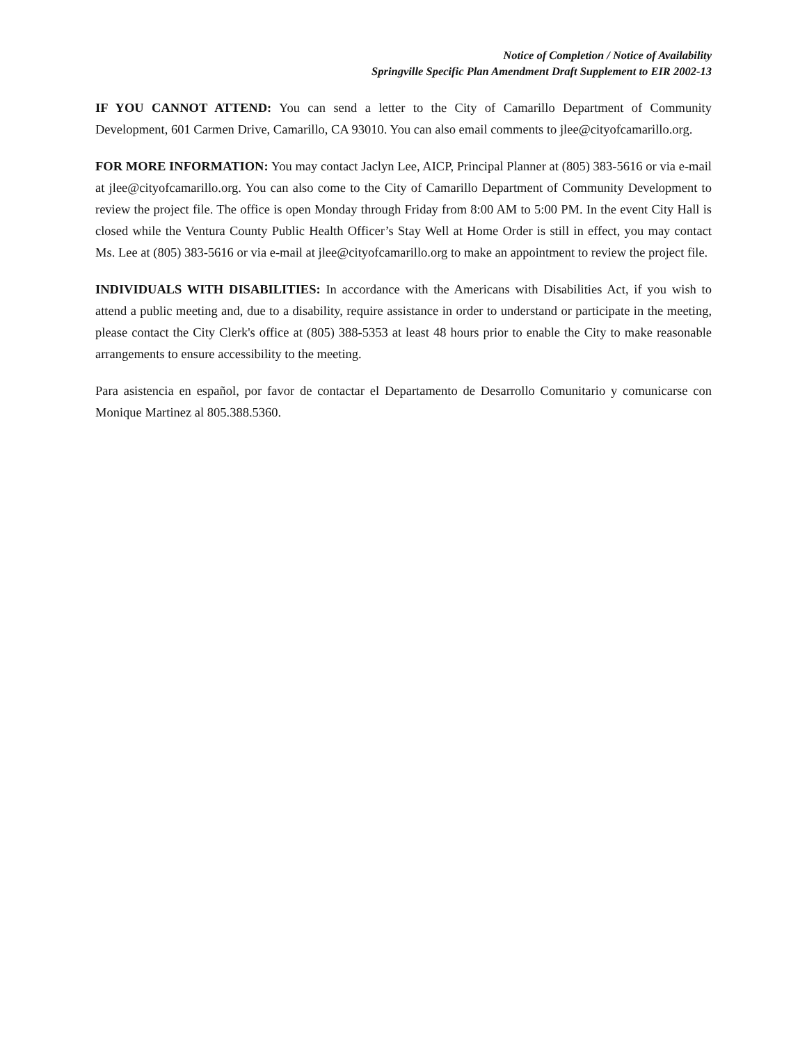Notice of Completion / Notice of Availability
Springville Specific Plan Amendment Draft Supplement to EIR 2002-13
IF YOU CANNOT ATTEND: You can send a letter to the City of Camarillo Department of Community Development, 601 Carmen Drive, Camarillo, CA 93010. You can also email comments to jlee@cityofcamarillo.org.
FOR MORE INFORMATION: You may contact Jaclyn Lee, AICP, Principal Planner at (805) 383-5616 or via e-mail at jlee@cityofcamarillo.org. You can also come to the City of Camarillo Department of Community Development to review the project file. The office is open Monday through Friday from 8:00 AM to 5:00 PM. In the event City Hall is closed while the Ventura County Public Health Officer’s Stay Well at Home Order is still in effect, you may contact Ms. Lee at (805) 383-5616 or via e-mail at jlee@cityofcamarillo.org to make an appointment to review the project file.
INDIVIDUALS WITH DISABILITIES: In accordance with the Americans with Disabilities Act, if you wish to attend a public meeting and, due to a disability, require assistance in order to understand or participate in the meeting, please contact the City Clerk's office at (805) 388-5353 at least 48 hours prior to enable the City to make reasonable arrangements to ensure accessibility to the meeting.
Para asistencia en español, por favor de contactar el Departamento de Desarrollo Comunitario y comunicarse con Monique Martinez al 805.388.5360.